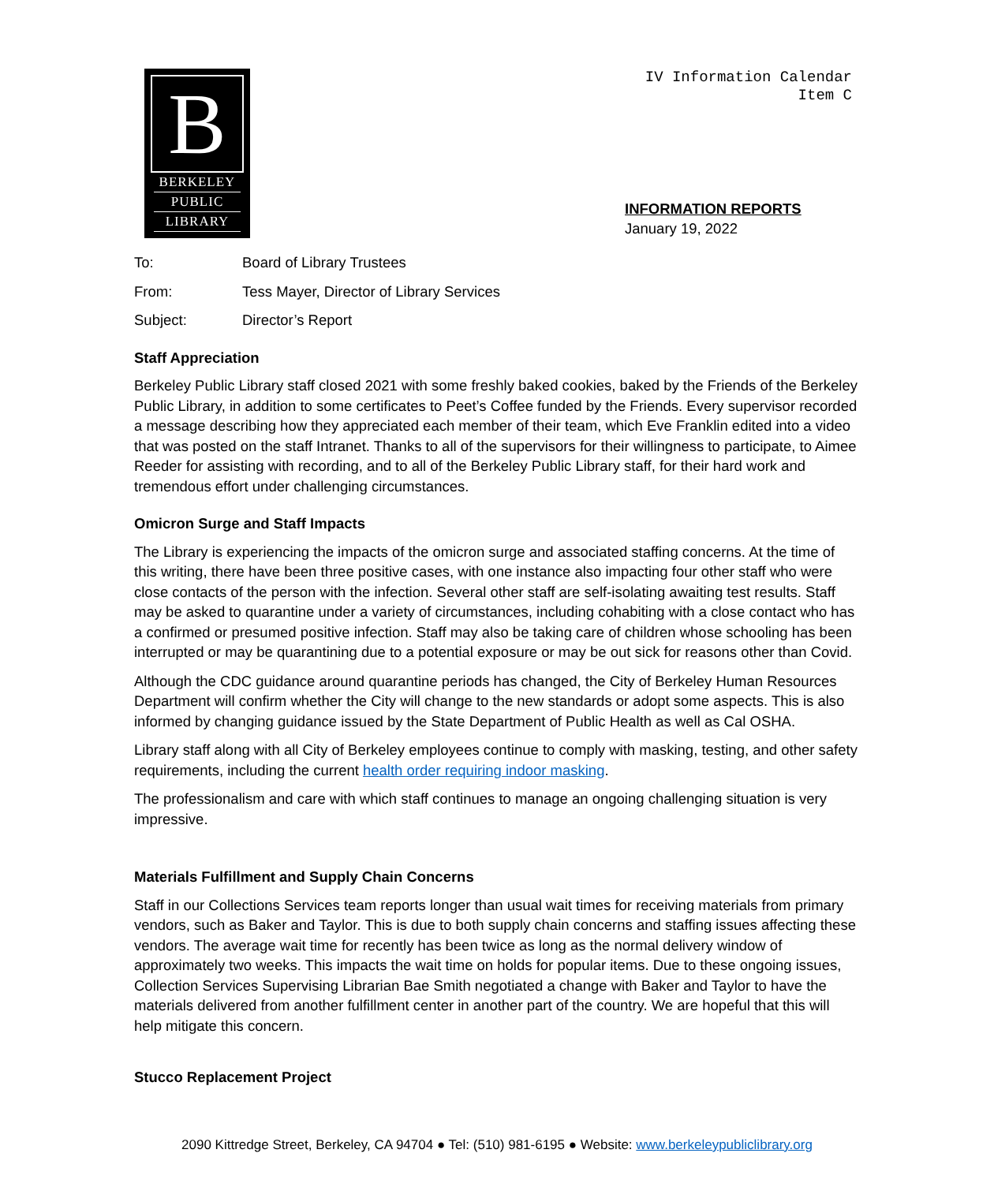B
BERKELEY
PUBLIC
LIBRARY
IV Information Calendar
Item C
INFORMATION REPORTS
January 19, 2022
To: Board of Library Trustees
From: Tess Mayer, Director of Library Services
Subject: Director’s Report
Staff Appreciation
Berkeley Public Library staff closed 2021 with some freshly baked cookies, baked by the Friends of the Berkeley Public Library, in addition to some certificates to Peet’s Coffee funded by the Friends. Every supervisor recorded a message describing how they appreciated each member of their team, which Eve Franklin edited into a video that was posted on the staff Intranet. Thanks to all of the supervisors for their willingness to participate, to Aimee Reeder for assisting with recording, and to all of the Berkeley Public Library staff, for their hard work and tremendous effort under challenging circumstances.
Omicron Surge and Staff Impacts
The Library is experiencing the impacts of the omicron surge and associated staffing concerns. At the time of this writing, there have been three positive cases, with one instance also impacting four other staff who were close contacts of the person with the infection. Several other staff are self-isolating awaiting test results. Staff may be asked to quarantine under a variety of circumstances, including cohabiting with a close contact who has a confirmed or presumed positive infection. Staff may also be taking care of children whose schooling has been interrupted or may be quarantining due to a potential exposure or may be out sick for reasons other than Covid.
Although the CDC guidance around quarantine periods has changed, the City of Berkeley Human Resources Department will confirm whether the City will change to the new standards or adopt some aspects. This is also informed by changing guidance issued by the State Department of Public Health as well as Cal OSHA.
Library staff along with all City of Berkeley employees continue to comply with masking, testing, and other safety requirements, including the current health order requiring indoor masking.
The professionalism and care with which staff continues to manage an ongoing challenging situation is very impressive.
Materials Fulfillment and Supply Chain Concerns
Staff in our Collections Services team reports longer than usual wait times for receiving materials from primary vendors, such as Baker and Taylor. This is due to both supply chain concerns and staffing issues affecting these vendors. The average wait time for recently has been twice as long as the normal delivery window of approximately two weeks. This impacts the wait time on holds for popular items. Due to these ongoing issues, Collection Services Supervising Librarian Bae Smith negotiated a change with Baker and Taylor to have the materials delivered from another fulfillment center in another part of the country. We are hopeful that this will help mitigate this concern.
Stucco Replacement Project
2090 Kittredge Street, Berkeley, CA 94704 ● Tel: (510) 981-6195 ● Website: www.berkeleypubliclibrary.org